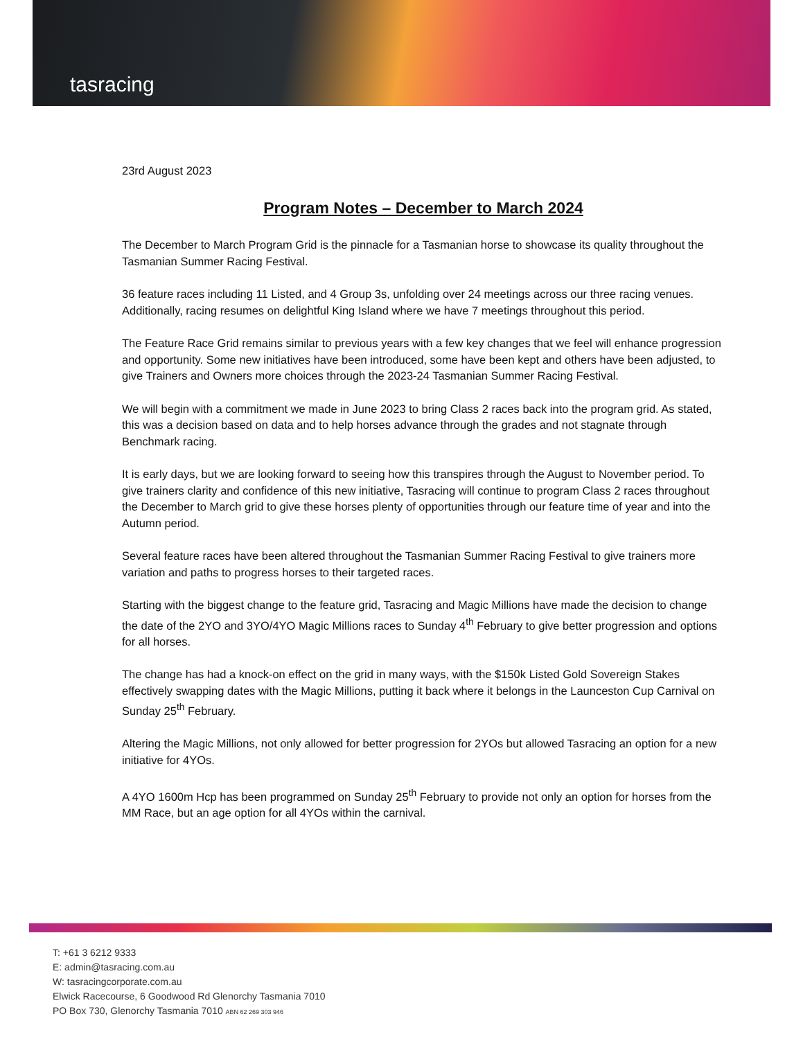tasracing
23rd August 2023
Program Notes – December to March 2024
The December to March Program Grid is the pinnacle for a Tasmanian horse to showcase its quality throughout the Tasmanian Summer Racing Festival.
36 feature races including 11 Listed, and 4 Group 3s, unfolding over 24 meetings across our three racing venues. Additionally, racing resumes on delightful King Island where we have 7 meetings throughout this period.
The Feature Race Grid remains similar to previous years with a few key changes that we feel will enhance progression and opportunity. Some new initiatives have been introduced, some have been kept and others have been adjusted, to give Trainers and Owners more choices through the 2023-24 Tasmanian Summer Racing Festival.
We will begin with a commitment we made in June 2023 to bring Class 2 races back into the program grid. As stated, this was a decision based on data and to help horses advance through the grades and not stagnate through Benchmark racing.
It is early days, but we are looking forward to seeing how this transpires through the August to November period. To give trainers clarity and confidence of this new initiative, Tasracing will continue to program Class 2 races throughout the December to March grid to give these horses plenty of opportunities through our feature time of year and into the Autumn period.
Several feature races have been altered throughout the Tasmanian Summer Racing Festival to give trainers more variation and paths to progress horses to their targeted races.
Starting with the biggest change to the feature grid, Tasracing and Magic Millions have made the decision to change the date of the 2YO and 3YO/4YO Magic Millions races to Sunday 4<sup>th</sup> February to give better progression and options for all horses.
The change has had a knock-on effect on the grid in many ways, with the $150k Listed Gold Sovereign Stakes effectively swapping dates with the Magic Millions, putting it back where it belongs in the Launceston Cup Carnival on Sunday 25<sup>th</sup> February.
Altering the Magic Millions, not only allowed for better progression for 2YOs but allowed Tasracing an option for a new initiative for 4YOs.
A 4YO 1600m Hcp has been programmed on Sunday 25<sup>th</sup> February to provide not only an option for horses from the MM Race, but an age option for all 4YOs within the carnival.
T: +61 3 6212 9333
E: admin@tasracing.com.au
W: tasracingcorporate.com.au
Elwick Racecourse, 6 Goodwood Rd Glenorchy Tasmania 7010
PO Box 730, Glenorchy Tasmania 7010 ABN 62 269 303 946